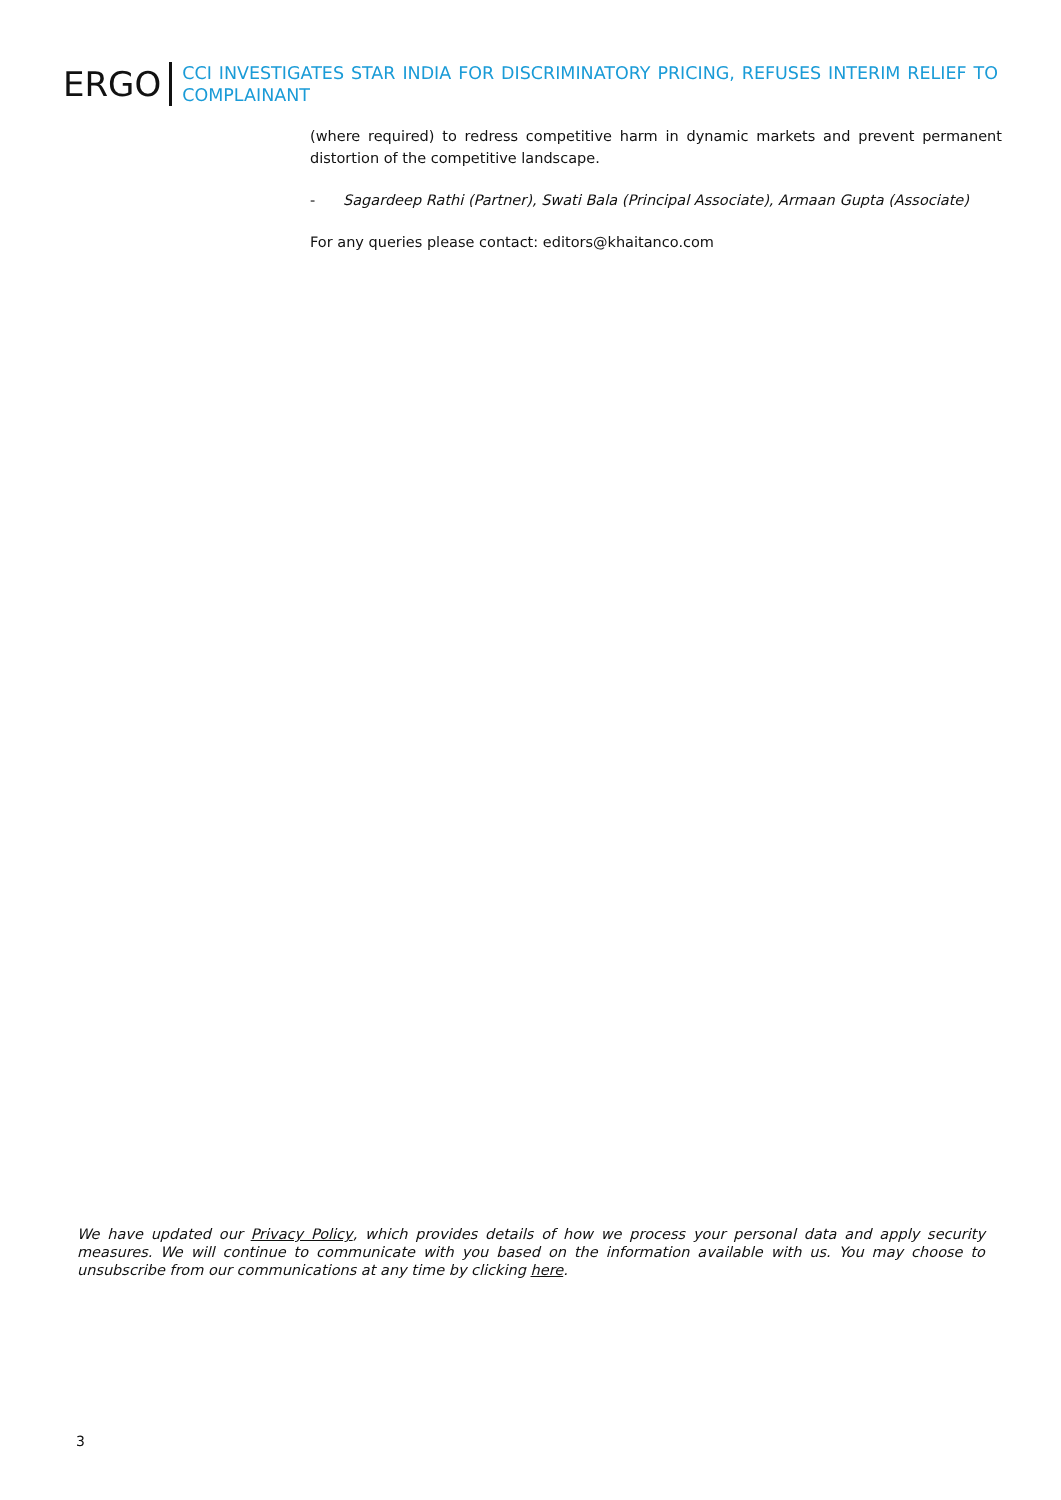ERGO
CCI INVESTIGATES STAR INDIA FOR DISCRIMINATORY PRICING, REFUSES INTERIM RELIEF TO COMPLAINANT
(where required) to redress competitive harm in dynamic markets and prevent permanent distortion of the competitive landscape.
- Sagardeep Rathi (Partner), Swati Bala (Principal Associate), Armaan Gupta (Associate)
For any queries please contact: editors@khaitanco.com
We have updated our Privacy Policy, which provides details of how we process your personal data and apply security measures. We will continue to communicate with you based on the information available with us. You may choose to unsubscribe from our communications at any time by clicking here.
3